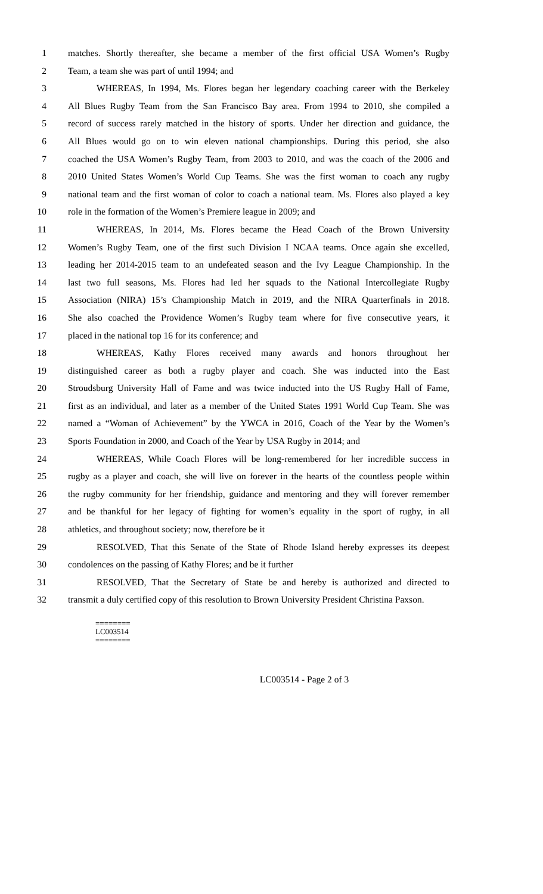1 matches. Shortly thereafter, she became a member of the first official USA Women’s Rugby
2 Team, a team she was part of until 1994; and
3 WHEREAS, In 1994, Ms. Flores began her legendary coaching career with the Berkeley
4 All Blues Rugby Team from the San Francisco Bay area. From 1994 to 2010, she compiled a
5 record of success rarely matched in the history of sports. Under her direction and guidance, the
6 All Blues would go on to win eleven national championships. During this period, she also
7 coached the USA Women’s Rugby Team, from 2003 to 2010, and was the coach of the 2006 and
8 2010 United States Women’s World Cup Teams. She was the first woman to coach any rugby
9 national team and the first woman of color to coach a national team. Ms. Flores also played a key
10 role in the formation of the Women’s Premiere league in 2009; and
11 WHEREAS, In 2014, Ms. Flores became the Head Coach of the Brown University
12 Women’s Rugby Team, one of the first such Division I NCAA teams. Once again she excelled,
13 leading her 2014-2015 team to an undefeated season and the Ivy League Championship. In the
14 last two full seasons, Ms. Flores had led her squads to the National Intercollegiate Rugby
15 Association (NIRA) 15’s Championship Match in 2019, and the NIRA Quarterfinals in 2018.
16 She also coached the Providence Women’s Rugby team where for five consecutive years, it
17 placed in the national top 16 for its conference; and
18 WHEREAS, Kathy Flores received many awards and honors throughout her
19 distinguished career as both a rugby player and coach. She was inducted into the East
20 Stroudsburg University Hall of Fame and was twice inducted into the US Rugby Hall of Fame,
21 first as an individual, and later as a member of the United States 1991 World Cup Team. She was
22 named a “Woman of Achievement” by the YWCA in 2016, Coach of the Year by the Women’s
23 Sports Foundation in 2000, and Coach of the Year by USA Rugby in 2014; and
24 WHEREAS, While Coach Flores will be long-remembered for her incredible success in
25 rugby as a player and coach, she will live on forever in the hearts of the countless people within
26 the rugby community for her friendship, guidance and mentoring and they will forever remember
27 and be thankful for her legacy of fighting for women’s equality in the sport of rugby, in all
28 athletics, and throughout society; now, therefore be it
29 RESOLVED, That this Senate of the State of Rhode Island hereby expresses its deepest
30 condolences on the passing of Kathy Flores; and be it further
31 RESOLVED, That the Secretary of State be and hereby is authorized and directed to
32 transmit a duly certified copy of this resolution to Brown University President Christina Paxson.
========
LC003514
========
LC003514 - Page 2 of 3